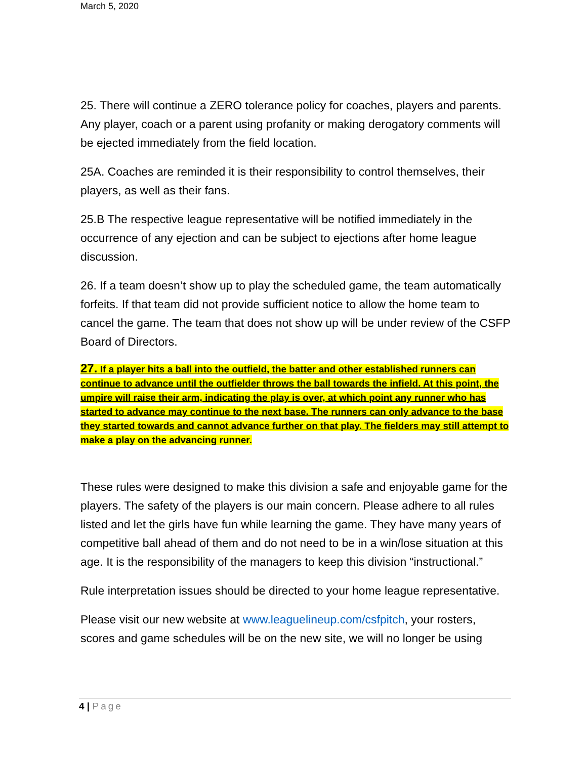March 5, 2020
25. There will continue a ZERO tolerance policy for coaches, players and parents. Any player, coach or a parent using profanity or making derogatory comments will be ejected immediately from the field location.
25A. Coaches are reminded it is their responsibility to control themselves, their players, as well as their fans.
25.B The respective league representative will be notified immediately in the occurrence of any ejection and can be subject to ejections after home league discussion.
26. If a team doesn’t show up to play the scheduled game, the team automatically forfeits. If that team did not provide sufficient notice to allow the home team to cancel the game. The team that does not show up will be under review of the CSFP Board of Directors.
27. If a player hits a ball into the outfield, the batter and other established runners can continue to advance until the outfielder throws the ball towards the infield. At this point, the umpire will raise their arm, indicating the play is over, at which point any runner who has started to advance may continue to the next base. The runners can only advance to the base they started towards and cannot advance further on that play. The fielders may still attempt to make a play on the advancing runner.
These rules were designed to make this division a safe and enjoyable game for the players. The safety of the players is our main concern. Please adhere to all rules listed and let the girls have fun while learning the game. They have many years of competitive ball ahead of them and do not need to be in a win/lose situation at this age. It is the responsibility of the managers to keep this division “instructional.”
Rule interpretation issues should be directed to your home league representative.
Please visit our new website at www.leaguelineup.com/csfpitch, your rosters, scores and game schedules will be on the new site, we will no longer be using
4 | Page